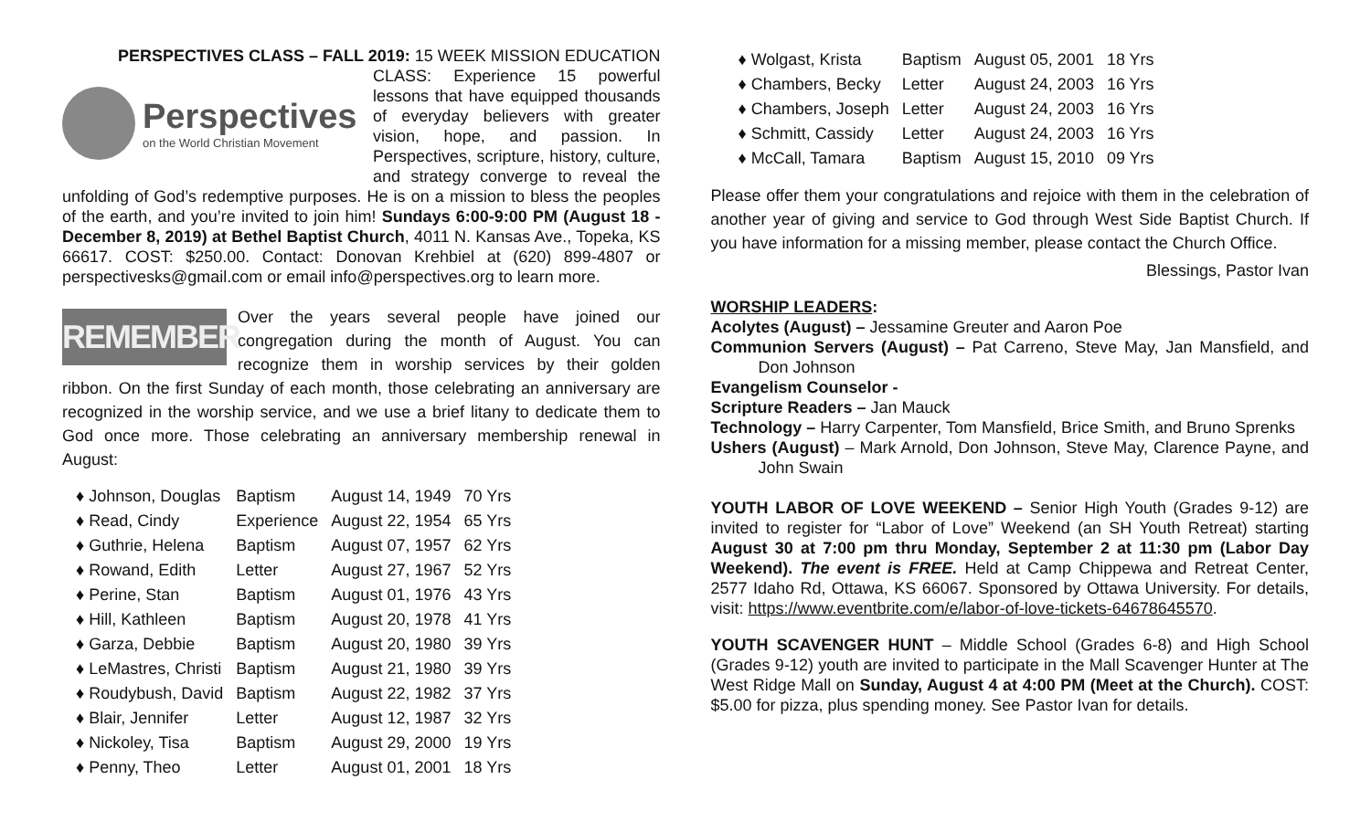PERSPECTIVES CLASS – FALL 2019: 15 WEEK MISSION EDUCATION
Perspectives
on the World Christian Movement
CLASS: Experience 15 powerful lessons that have equipped thousands of everyday believers with greater vision, hope, and passion. In Perspectives, scripture, history, culture, and strategy converge to reveal the unfolding of God’s redemptive purposes. He is on a mission to bless the peoples of the earth, and you’re invited to join him! Sundays 6:00-9:00 PM (August 18 - December 8, 2019) at Bethel Baptist Church, 4011 N. Kansas Ave., Topeka, KS 66617. COST: $250.00. Contact: Donovan Krehbiel at (620) 899-4807 or perspectivesks@gmail.com or email info@perspectives.org to learn more.
REMEMBER
Over the years several people have joined our congregation during the month of August. You can recognize them in worship services by their golden ribbon. On the first Sunday of each month, those celebrating an anniversary are recognized in the worship service, and we use a brief litany to dedicate them to God once more. Those celebrating an anniversary membership renewal in August:
| ♦ Johnson, Douglas | Baptism | August 14, 1949 | 70 Yrs |
| ♦ Read, Cindy | Experience | August 22, 1954 | 65 Yrs |
| ♦ Guthrie, Helena | Baptism | August 07, 1957 | 62 Yrs |
| ♦ Rowand, Edith | Letter | August 27, 1967 | 52 Yrs |
| ♦ Perine, Stan | Baptism | August 01, 1976 | 43 Yrs |
| ♦ Hill, Kathleen | Baptism | August 20, 1978 | 41 Yrs |
| ♦ Garza, Debbie | Baptism | August 20, 1980 | 39 Yrs |
| ♦ LeMastres, Christi | Baptism | August 21, 1980 | 39 Yrs |
| ♦ Roudybush, David | Baptism | August 22, 1982 | 37 Yrs |
| ♦ Blair, Jennifer | Letter | August 12, 1987 | 32 Yrs |
| ♦ Nickoley, Tisa | Baptism | August 29, 2000 | 19 Yrs |
| ♦ Penny, Theo | Letter | August 01, 2001 | 18 Yrs |
| ♦ Wolgast, Krista | Baptism | August 05, 2001 | 18 Yrs |
| ♦ Chambers, Becky | Letter | August 24, 2003 | 16 Yrs |
| ♦ Chambers, Joseph | Letter | August 24, 2003 | 16 Yrs |
| ♦ Schmitt, Cassidy | Letter | August 24, 2003 | 16 Yrs |
| ♦ McCall, Tamara | Baptism | August 15, 2010 | 09 Yrs |
Please offer them your congratulations and rejoice with them in the celebration of another year of giving and service to God through West Side Baptist Church. If you have information for a missing member, please contact the Church Office.
Blessings, Pastor Ivan
WORSHIP LEADERS:
Acolytes (August) – Jessamine Greuter and Aaron Poe
Communion Servers (August) – Pat Carreno, Steve May, Jan Mansfield, and Don Johnson
Evangelism Counselor -
Scripture Readers – Jan Mauck
Technology – Harry Carpenter, Tom Mansfield, Brice Smith, and Bruno Sprenks
Ushers (August) – Mark Arnold, Don Johnson, Steve May, Clarence Payne, and John Swain
YOUTH LABOR OF LOVE WEEKEND – Senior High Youth (Grades 9-12) are invited to register for “Labor of Love” Weekend (an SH Youth Retreat) starting August 30 at 7:00 pm thru Monday, September 2 at 11:30 pm (Labor Day Weekend). The event is FREE. Held at Camp Chippewa and Retreat Center, 2577 Idaho Rd, Ottawa, KS 66067. Sponsored by Ottawa University. For details, visit: https://www.eventbrite.com/e/labor-of-love-tickets-64678645570.
YOUTH SCAVENGER HUNT – Middle School (Grades 6-8) and High School (Grades 9-12) youth are invited to participate in the Mall Scavenger Hunter at The West Ridge Mall on Sunday, August 4 at 4:00 PM (Meet at the Church). COST: $5.00 for pizza, plus spending money. See Pastor Ivan for details.